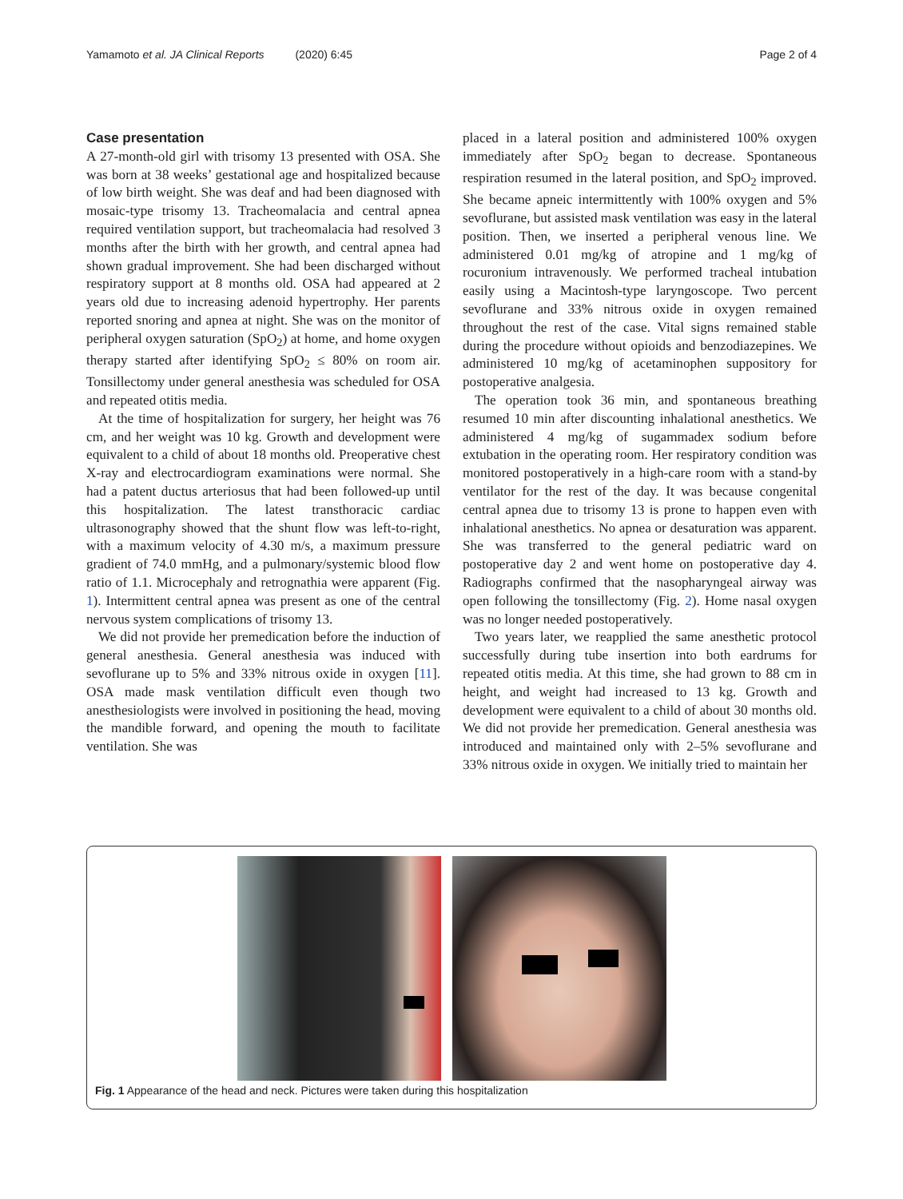Yamamoto et al. JA Clinical Reports (2020) 6:45 Page 2 of 4
Case presentation
A 27-month-old girl with trisomy 13 presented with OSA. She was born at 38 weeks’ gestational age and hospitalized because of low birth weight. She was deaf and had been diagnosed with mosaic-type trisomy 13. Tracheomalacia and central apnea required ventilation support, but tracheomalacia had resolved 3 months after the birth with her growth, and central apnea had shown gradual improvement. She had been discharged without respiratory support at 8 months old. OSA had appeared at 2 years old due to increasing adenoid hypertrophy. Her parents reported snoring and apnea at night. She was on the monitor of peripheral oxygen saturation (SpO<sub>2</sub>) at home, and home oxygen therapy started after identifying SpO<sub>2</sub> ≤ 80% on room air. Tonsillectomy under general anesthesia was scheduled for OSA and repeated otitis media.
At the time of hospitalization for surgery, her height was 76 cm, and her weight was 10 kg. Growth and development were equivalent to a child of about 18 months old. Preoperative chest X-ray and electrocardiogram examinations were normal. She had a patent ductus arteriosus that had been followed-up until this hospitalization. The latest transthoracic cardiac ultrasonography showed that the shunt flow was left-to-right, with a maximum velocity of 4.30 m/s, a maximum pressure gradient of 74.0 mmHg, and a pulmonary/systemic blood flow ratio of 1.1. Microcephaly and retrognathia were apparent (Fig. 1). Intermittent central apnea was present as one of the central nervous system complications of trisomy 13.
We did not provide her premedication before the induction of general anesthesia. General anesthesia was induced with sevoflurane up to 5% and 33% nitrous oxide in oxygen [11]. OSA made mask ventilation difficult even though two anesthesiologists were involved in positioning the head, moving the mandible forward, and opening the mouth to facilitate ventilation. She was
placed in a lateral position and administered 100% oxygen immediately after SpO<sub>2</sub> began to decrease. Spontaneous respiration resumed in the lateral position, and SpO<sub>2</sub> improved. She became apneic intermittently with 100% oxygen and 5% sevoflurane, but assisted mask ventilation was easy in the lateral position. Then, we inserted a peripheral venous line. We administered 0.01 mg/kg of atropine and 1 mg/kg of rocuronium intravenously. We performed tracheal intubation easily using a Macintosh-type laryngoscope. Two percent sevoflurane and 33% nitrous oxide in oxygen remained throughout the rest of the case. Vital signs remained stable during the procedure without opioids and benzodiazepines. We administered 10 mg/kg of acetaminophen suppository for postoperative analgesia.
The operation took 36 min, and spontaneous breathing resumed 10 min after discounting inhalational anesthetics. We administered 4 mg/kg of sugammadex sodium before extubation in the operating room. Her respiratory condition was monitored postoperatively in a high-care room with a stand-by ventilator for the rest of the day. It was because congenital central apnea due to trisomy 13 is prone to happen even with inhalational anesthetics. No apnea or desaturation was apparent. She was transferred to the general pediatric ward on postoperative day 2 and went home on postoperative day 4. Radiographs confirmed that the nasopharyngeal airway was open following the tonsillectomy (Fig. 2). Home nasal oxygen was no longer needed postoperatively.
Two years later, we reapplied the same anesthetic protocol successfully during tube insertion into both eardrums for repeated otitis media. At this time, she had grown to 88 cm in height, and weight had increased to 13 kg. Growth and development were equivalent to a child of about 30 months old. We did not provide her premedication. General anesthesia was introduced and maintained only with 2–5% sevoflurane and 33% nitrous oxide in oxygen. We initially tried to maintain her
Fig. 1 Appearance of the head and neck. Pictures were taken during this hospitalization